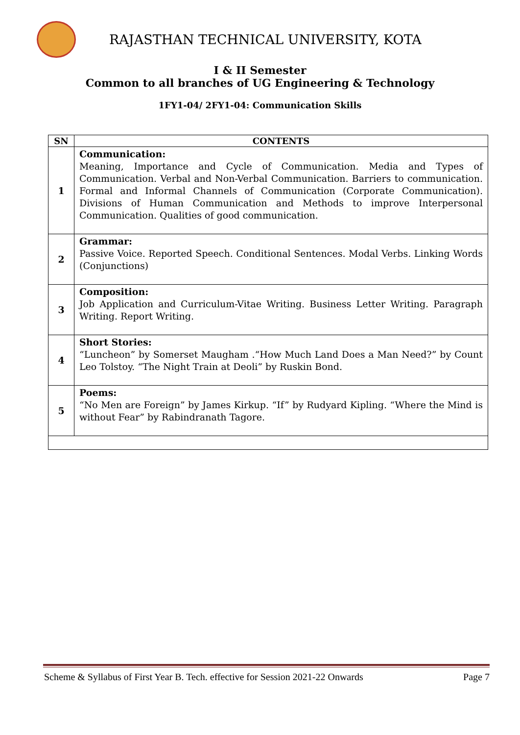RAJASTHAN TECHNICAL UNIVERSITY, KOTA
I & II Semester
Common to all branches of UG Engineering & Technology
1FY1-04/ 2FY1-04: Communication Skills
| SN | CONTENTS |
| --- | --- |
| 1 | Communication: Meaning, Importance and Cycle of Communication. Media and Types of Communication. Verbal and Non-Verbal Communication. Barriers to communication. Formal and Informal Channels of Communication (Corporate Communication). Divisions of Human Communication and Methods to improve Interpersonal Communication. Qualities of good communication. |
| 2 | Grammar: Passive Voice. Reported Speech. Conditional Sentences. Modal Verbs. Linking Words (Conjunctions) |
| 3 | Composition: Job Application and Curriculum-Vitae Writing. Business Letter Writing. Paragraph Writing. Report Writing. |
| 4 | Short Stories: “Luncheon” by Somerset Maugham .“How Much Land Does a Man Need?” by Count Leo Tolstoy. “The Night Train at Deoli” by Ruskin Bond. |
| 5 | Poems: “No Men are Foreign” by James Kirkup. “If” by Rudyard Kipling. “Where the Mind is without Fear” by Rabindranath Tagore. |
Scheme & Syllabus of First Year B. Tech. effective for Session 2021-22 Onwards Page 7